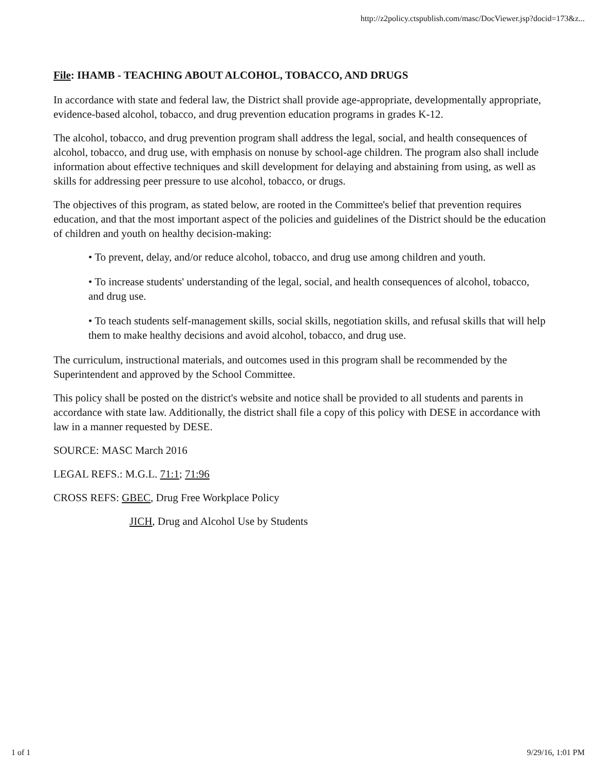http://z2policy.ctspublish.com/masc/DocViewer.jsp?docid=173&z...
File: IHAMB - TEACHING ABOUT ALCOHOL, TOBACCO, AND DRUGS
In accordance with state and federal law, the District shall provide age-appropriate, developmentally appropriate, evidence-based alcohol, tobacco, and drug prevention education programs in grades K-12.
The alcohol, tobacco, and drug prevention program shall address the legal, social, and health consequences of alcohol, tobacco, and drug use, with emphasis on nonuse by school-age children. The program also shall include information about effective techniques and skill development for delaying and abstaining from using, as well as skills for addressing peer pressure to use alcohol, tobacco, or drugs.
The objectives of this program, as stated below, are rooted in the Committee's belief that prevention requires education, and that the most important aspect of the policies and guidelines of the District should be the education of children and youth on healthy decision-making:
• To prevent, delay, and/or reduce alcohol, tobacco, and drug use among children and youth.
• To increase students' understanding of the legal, social, and health consequences of alcohol, tobacco, and drug use.
• To teach students self-management skills, social skills, negotiation skills, and refusal skills that will help them to make healthy decisions and avoid alcohol, tobacco, and drug use.
The curriculum, instructional materials, and outcomes used in this program shall be recommended by the Superintendent and approved by the School Committee.
This policy shall be posted on the district's website and notice shall be provided to all students and parents in accordance with state law. Additionally, the district shall file a copy of this policy with DESE in accordance with law in a manner requested by DESE.
SOURCE: MASC March 2016
LEGAL REFS.: M.G.L. 71:1; 71:96
CROSS REFS: GBEC, Drug Free Workplace Policy
JICH, Drug and Alcohol Use by Students
1 of 1 9/29/16, 1:01 PM